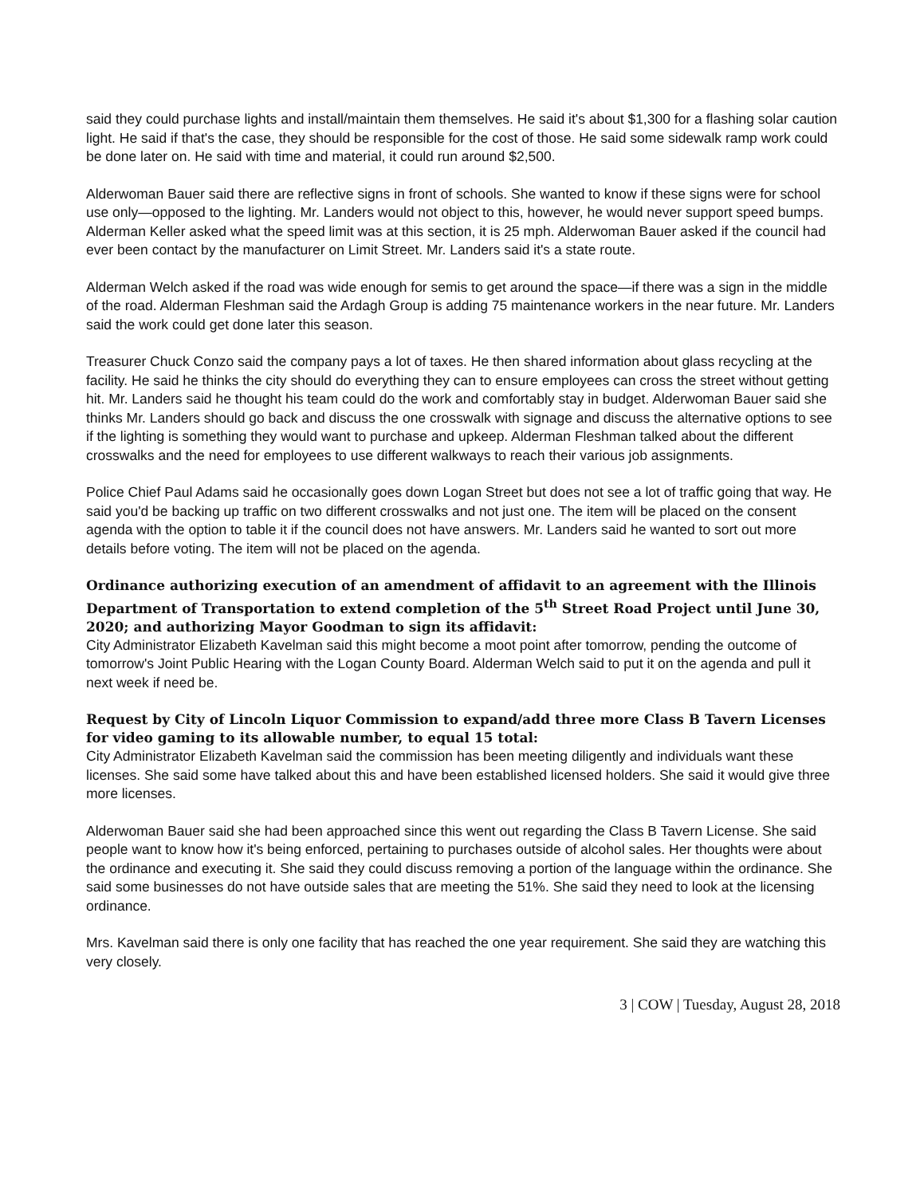said they could purchase lights and install/maintain them themselves. He said it's about $1,300 for a flashing solar caution light. He said if that's the case, they should be responsible for the cost of those. He said some sidewalk ramp work could be done later on. He said with time and material, it could run around $2,500.
Alderwoman Bauer said there are reflective signs in front of schools. She wanted to know if these signs were for school use only—opposed to the lighting. Mr. Landers would not object to this, however, he would never support speed bumps. Alderman Keller asked what the speed limit was at this section, it is 25 mph. Alderwoman Bauer asked if the council had ever been contact by the manufacturer on Limit Street. Mr. Landers said it's a state route.
Alderman Welch asked if the road was wide enough for semis to get around the space—if there was a sign in the middle of the road. Alderman Fleshman said the Ardagh Group is adding 75 maintenance workers in the near future. Mr. Landers said the work could get done later this season.
Treasurer Chuck Conzo said the company pays a lot of taxes. He then shared information about glass recycling at the facility. He said he thinks the city should do everything they can to ensure employees can cross the street without getting hit. Mr. Landers said he thought his team could do the work and comfortably stay in budget. Alderwoman Bauer said she thinks Mr. Landers should go back and discuss the one crosswalk with signage and discuss the alternative options to see if the lighting is something they would want to purchase and upkeep. Alderman Fleshman talked about the different crosswalks and the need for employees to use different walkways to reach their various job assignments.
Police Chief Paul Adams said he occasionally goes down Logan Street but does not see a lot of traffic going that way. He said you'd be backing up traffic on two different crosswalks and not just one. The item will be placed on the consent agenda with the option to table it if the council does not have answers. Mr. Landers said he wanted to sort out more details before voting. The item will not be placed on the agenda.
Ordinance authorizing execution of an amendment of affidavit to an agreement with the Illinois Department of Transportation to extend completion of the 5<sup>th</sup> Street Road Project until June 30, 2020; and authorizing Mayor Goodman to sign its affidavit:
City Administrator Elizabeth Kavelman said this might become a moot point after tomorrow, pending the outcome of tomorrow's Joint Public Hearing with the Logan County Board. Alderman Welch said to put it on the agenda and pull it next week if need be.
Request by City of Lincoln Liquor Commission to expand/add three more Class B Tavern Licenses for video gaming to its allowable number, to equal 15 total:
City Administrator Elizabeth Kavelman said the commission has been meeting diligently and individuals want these licenses. She said some have talked about this and have been established licensed holders. She said it would give three more licenses.
Alderwoman Bauer said she had been approached since this went out regarding the Class B Tavern License. She said people want to know how it's being enforced, pertaining to purchases outside of alcohol sales. Her thoughts were about the ordinance and executing it. She said they could discuss removing a portion of the language within the ordinance. She said some businesses do not have outside sales that are meeting the 51%. She said they need to look at the licensing ordinance.
Mrs. Kavelman said there is only one facility that has reached the one year requirement. She said they are watching this very closely.
3 | COW | Tuesday, August 28, 2018